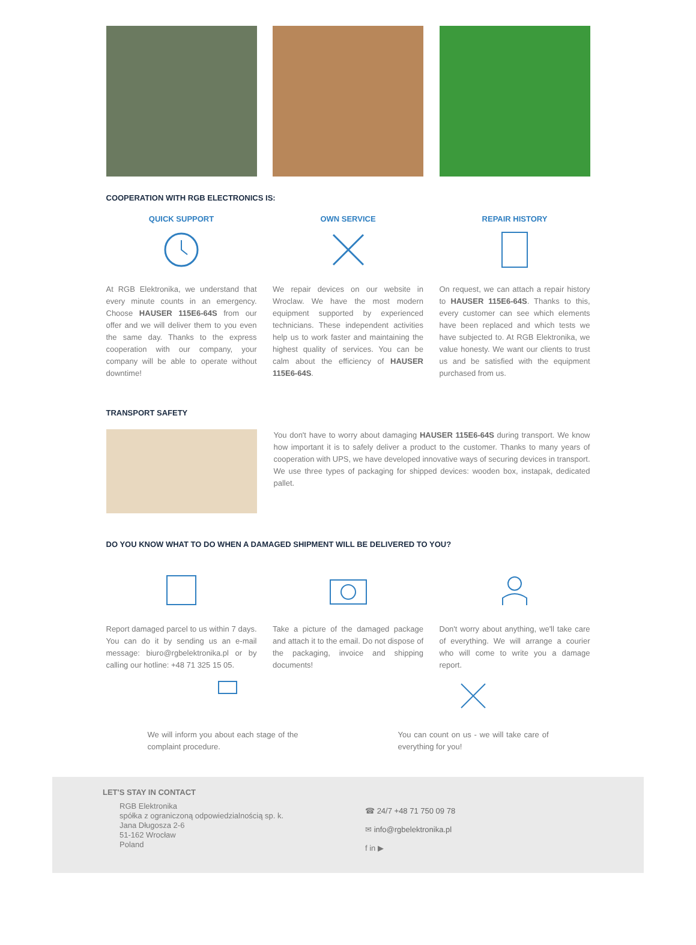COOPERATION WITH RGB ELECTRONICS IS:
QUICK SUPPORT
At RGB Elektronika, we understand that every minute counts in an emergency. Choose HAUSER 115E6-64S from our offer and we will deliver them to you even the same day. Thanks to the express cooperation with our company, your company will be able to operate without downtime!
OWN SERVICE
We repair devices on our website in Wroclaw. We have the most modern equipment supported by experienced technicians. These independent activities help us to work faster and maintaining the highest quality of services. You can be calm about the efficiency of HAUSER 115E6-64S.
REPAIR HISTORY
On request, we can attach a repair history to HAUSER 115E6-64S. Thanks to this, every customer can see which elements have been replaced and which tests we have subjected to. At RGB Elektronika, we value honesty. We want our clients to trust us and be satisfied with the equipment purchased from us.
TRANSPORT SAFETY
You don't have to worry about damaging HAUSER 115E6-64S during transport. We know how important it is to safely deliver a product to the customer. Thanks to many years of cooperation with UPS, we have developed innovative ways of securing devices in transport. We use three types of packaging for shipped devices: wooden box, instapak, dedicated pallet.
DO YOU KNOW WHAT TO DO WHEN A DAMAGED SHIPMENT WILL BE DELIVERED TO YOU?
Report damaged parcel to us within 7 days. You can do it by sending us an e-mail message: biuro@rgbelektronika.pl or by calling our hotline: +48 71 325 15 05.
Take a picture of the damaged package and attach it to the email. Do not dispose of the packaging, invoice and shipping documents!
Don't worry about anything, we'll take care of everything. We will arrange a courier who will come to write you a damage report.
We will inform you about each stage of the complaint procedure.
You can count on us - we will take care of everything for you!
LET'S STAY IN CONTACT
RGB Elektronika
spółka z ograniczoną odpowiedzialnością sp. k.
Jana Długosza 2-6
51-162 Wrocław
Poland
☎ 24/7 +48 71 750 09 78
✉ info@rgbelektronika.pl
f in ▶